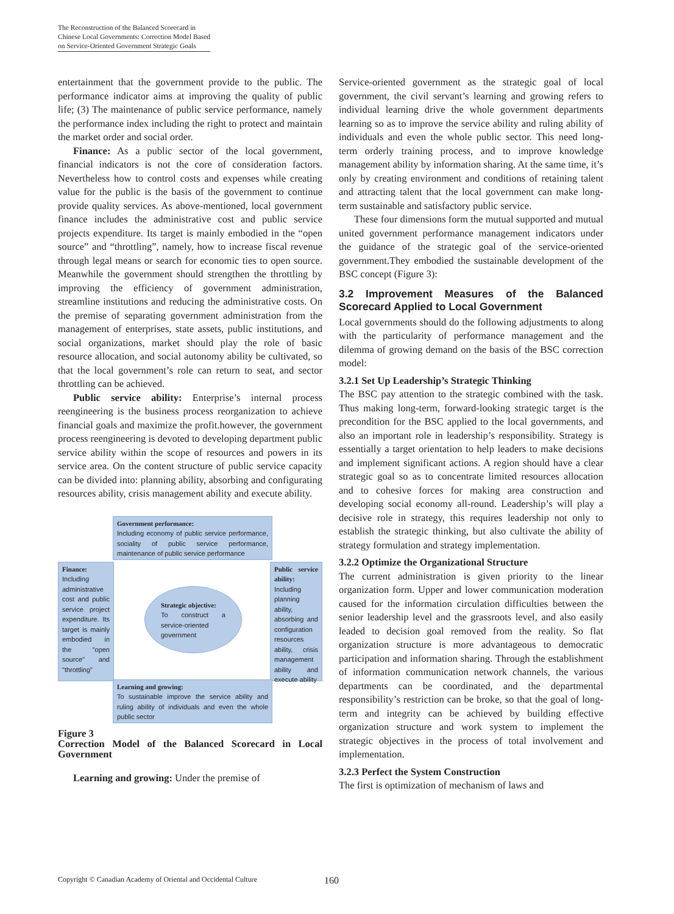The Reconstruction of the Balanced Scorecard in
Chinese Local Governments: Correction Model Based
on Service-Oriented Government Strategic Goals
entertainment that the government provide to the public. The performance indicator aims at improving the quality of public life; (3) The maintenance of public service performance, namely the performance index including the right to protect and maintain the market order and social order.
Finance: As a public sector of the local government, financial indicators is not the core of consideration factors. Nevertheless how to control costs and expenses while creating value for the public is the basis of the government to continue provide quality services. As above-mentioned, local government finance includes the administrative cost and public service projects expenditure. Its target is mainly embodied in the “open source” and “throttling”, namely, how to increase fiscal revenue through legal means or search for economic ties to open source. Meanwhile the government should strengthen the throttling by improving the efficiency of government administration, streamline institutions and reducing the administrative costs. On the premise of separating government administration from the management of enterprises, state assets, public institutions, and social organizations, market should play the role of basic resource allocation, and social autonomy ability be cultivated, so that the local government’s role can return to seat, and sector throttling can be achieved.
Public service ability: Enterprise’s internal process reengineering is the business process reorganization to achieve financial goals and maximize the profit.however, the government process reengineering is devoted to developing department public service ability within the scope of resources and powers in its service area. On the content structure of public service capacity can be divided into: planning ability, absorbing and configurating resources ability, crisis management ability and execute ability.
Government performance:
Including economy of public service performance, sociality of public service performance, maintenance of public service performance
Finance:
Including administrative cost and public service project expenditure. Its target is mainly embodied in the "open source" and "throttling"
Public service ability:
Including planning ability, absorbing and configuration resources ability, crisis management ability and execute ability
Strategic objective:
To construct a service-oriented government
Learning and growing:
To sustainable improve the service ability and ruling ability of individuals and even the whole public sector
Figure 3
Correction Model of the Balanced Scorecard in Local Government
Learning and growing: Under the premise of
Service-oriented government as the strategic goal of local government, the civil servant’s learning and growing refers to individual learning drive the whole government departments learning so as to improve the service ability and ruling ability of individuals and even the whole public sector. This need long-term orderly training process, and to improve knowledge management ability by information sharing. At the same time, it’s only by creating environment and conditions of retaining talent and attracting talent that the local government can make long-term sustainable and satisfactory public service.
These four dimensions form the mutual supported and mutual united government performance management indicators under the guidance of the strategic goal of the service-oriented government.They embodied the sustainable development of the BSC concept (Figure 3):
3.2 Improvement Measures of the Balanced Scorecard Applied to Local Government
Local governments should do the following adjustments to along with the particularity of performance management and the dilemma of growing demand on the basis of the BSC correction model:
3.2.1 Set Up Leadership’s Strategic Thinking
The BSC pay attention to the strategic combined with the task. Thus making long-term, forward-looking strategic target is the precondition for the BSC applied to the local governments, and also an important role in leadership’s responsibility. Strategy is essentially a target orientation to help leaders to make decisions and implement significant actions. A region should have a clear strategic goal so as to concentrate limited resources allocation and to cohesive forces for making area construction and developing social economy all-round. Leadership’s will play a decisive role in strategy, this requires leadership not only to establish the strategic thinking, but also cultivate the ability of strategy formulation and strategy implementation.
3.2.2 Optimize the Organizational Structure
The current administration is given priority to the linear organization form. Upper and lower communication moderation caused for the information circulation difficulties between the senior leadership level and the grassroots level, and also easily leaded to decision goal removed from the reality. So flat organization structure is more advantageous to democratic participation and information sharing. Through the establishment of information communication network channels, the various departments can be coordinated, and the departmental responsibility’s restriction can be broke, so that the goal of long-term and integrity can be achieved by building effective organization structure and work system to implement the strategic objectives in the process of total involvement and implementation.
3.2.3 Perfect the System Construction
The first is optimization of mechanism of laws and
Copyright © Canadian Academy of Oriental and Occidental Culture
160